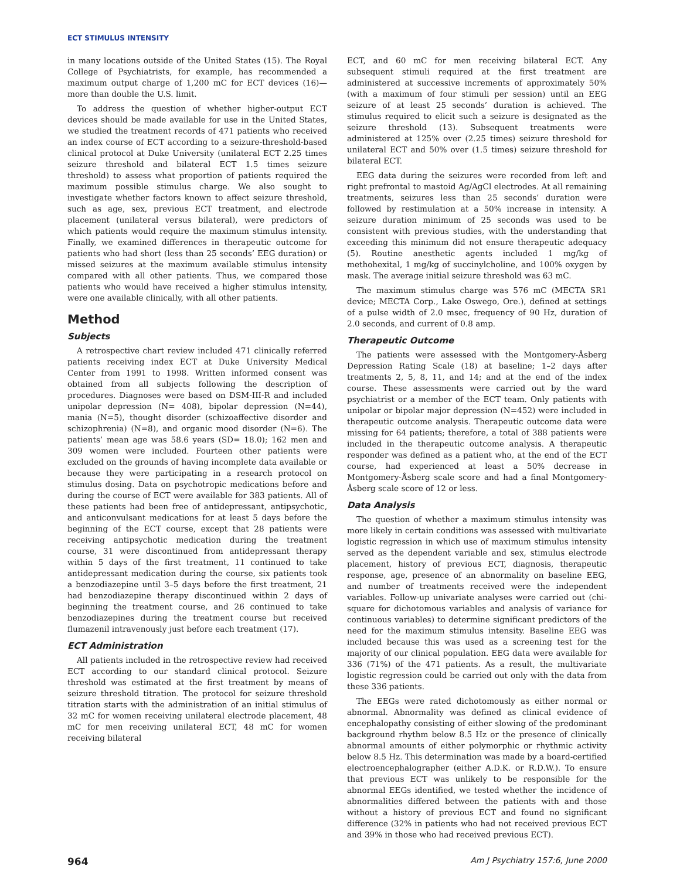ECT STIMULUS INTENSITY
in many locations outside of the United States (15). The Royal College of Psychiatrists, for example, has recommended a maximum output charge of 1,200 mC for ECT devices (16)—more than double the U.S. limit.
To address the question of whether higher-output ECT devices should be made available for use in the United States, we studied the treatment records of 471 patients who received an index course of ECT according to a seizure-threshold-based clinical protocol at Duke University (unilateral ECT 2.25 times seizure threshold and bilateral ECT 1.5 times seizure threshold) to assess what proportion of patients required the maximum possible stimulus charge. We also sought to investigate whether factors known to affect seizure threshold, such as age, sex, previous ECT treatment, and electrode placement (unilateral versus bilateral), were predictors of which patients would require the maximum stimulus intensity. Finally, we examined differences in therapeutic outcome for patients who had short (less than 25 seconds’ EEG duration) or missed seizures at the maximum available stimulus intensity compared with all other patients. Thus, we compared those patients who would have received a higher stimulus intensity, were one available clinically, with all other patients.
Method
Subjects
A retrospective chart review included 471 clinically referred patients receiving index ECT at Duke University Medical Center from 1991 to 1998. Written informed consent was obtained from all subjects following the description of procedures. Diagnoses were based on DSM-III-R and included unipolar depression (N= 408), bipolar depression (N=44), mania (N=5), thought disorder (schizoaffective disorder and schizophrenia) (N=8), and organic mood disorder (N=6). The patients’ mean age was 58.6 years (SD= 18.0); 162 men and 309 women were included. Fourteen other patients were excluded on the grounds of having incomplete data available or because they were participating in a research protocol on stimulus dosing. Data on psychotropic medications before and during the course of ECT were available for 383 patients. All of these patients had been free of antidepressant, antipsychotic, and anticonvulsant medications for at least 5 days before the beginning of the ECT course, except that 28 patients were receiving antipsychotic medication during the treatment course, 31 were discontinued from antidepressant therapy within 5 days of the first treatment, 11 continued to take antidepressant medication during the course, six patients took a benzodiazepine until 3–5 days before the first treatment, 21 had benzodiazepine therapy discontinued within 2 days of beginning the treatment course, and 26 continued to take benzodiazepines during the treatment course but received flumazenil intravenously just before each treatment (17).
ECT Administration
All patients included in the retrospective review had received ECT according to our standard clinical protocol. Seizure threshold was estimated at the first treatment by means of seizure threshold titration. The protocol for seizure threshold titration starts with the administration of an initial stimulus of 32 mC for women receiving unilateral electrode placement, 48 mC for men receiving unilateral ECT, 48 mC for women receiving bilateral
ECT, and 60 mC for men receiving bilateral ECT. Any subsequent stimuli required at the first treatment are administered at successive increments of approximately 50% (with a maximum of four stimuli per session) until an EEG seizure of at least 25 seconds’ duration is achieved. The stimulus required to elicit such a seizure is designated as the seizure threshold (13). Subsequent treatments were administered at 125% over (2.25 times) seizure threshold for unilateral ECT and 50% over (1.5 times) seizure threshold for bilateral ECT.
EEG data during the seizures were recorded from left and right prefrontal to mastoid Ag/AgCl electrodes. At all remaining treatments, seizures less than 25 seconds’ duration were followed by restimulation at a 50% increase in intensity. A seizure duration minimum of 25 seconds was used to be consistent with previous studies, with the understanding that exceeding this minimum did not ensure therapeutic adequacy (5). Routine anesthetic agents included 1 mg/kg of methohexital, 1 mg/kg of succinylcholine, and 100% oxygen by mask. The average initial seizure threshold was 63 mC.
The maximum stimulus charge was 576 mC (MECTA SR1 device; MECTA Corp., Lake Oswego, Ore.), defined at settings of a pulse width of 2.0 msec, frequency of 90 Hz, duration of 2.0 seconds, and current of 0.8 amp.
Therapeutic Outcome
The patients were assessed with the Montgomery-Åsberg Depression Rating Scale (18) at baseline; 1–2 days after treatments 2, 5, 8, 11, and 14; and at the end of the index course. These assessments were carried out by the ward psychiatrist or a member of the ECT team. Only patients with unipolar or bipolar major depression (N=452) were included in therapeutic outcome analysis. Therapeutic outcome data were missing for 64 patients; therefore, a total of 388 patients were included in the therapeutic outcome analysis. A therapeutic responder was defined as a patient who, at the end of the ECT course, had experienced at least a 50% decrease in Montgomery-Åsberg scale score and had a final Montgomery-Åsberg scale score of 12 or less.
Data Analysis
The question of whether a maximum stimulus intensity was more likely in certain conditions was assessed with multivariate logistic regression in which use of maximum stimulus intensity served as the dependent variable and sex, stimulus electrode placement, history of previous ECT, diagnosis, therapeutic response, age, presence of an abnormality on baseline EEG, and number of treatments received were the independent variables. Follow-up univariate analyses were carried out (chi-square for dichotomous variables and analysis of variance for continuous variables) to determine significant predictors of the need for the maximum stimulus intensity. Baseline EEG was included because this was used as a screening test for the majority of our clinical population. EEG data were available for 336 (71%) of the 471 patients. As a result, the multivariate logistic regression could be carried out only with the data from these 336 patients.
The EEGs were rated dichotomously as either normal or abnormal. Abnormality was defined as clinical evidence of encephalopathy consisting of either slowing of the predominant background rhythm below 8.5 Hz or the presence of clinically abnormal amounts of either polymorphic or rhythmic activity below 8.5 Hz. This determination was made by a board-certified electroencephalographer (either A.D.K. or R.D.W.). To ensure that previous ECT was unlikely to be responsible for the abnormal EEGs identified, we tested whether the incidence of abnormalities differed between the patients with and those without a history of previous ECT and found no significant difference (32% in patients who had not received previous ECT and 39% in those who had received previous ECT).
964 Am J Psychiatry 157:6, June 2000